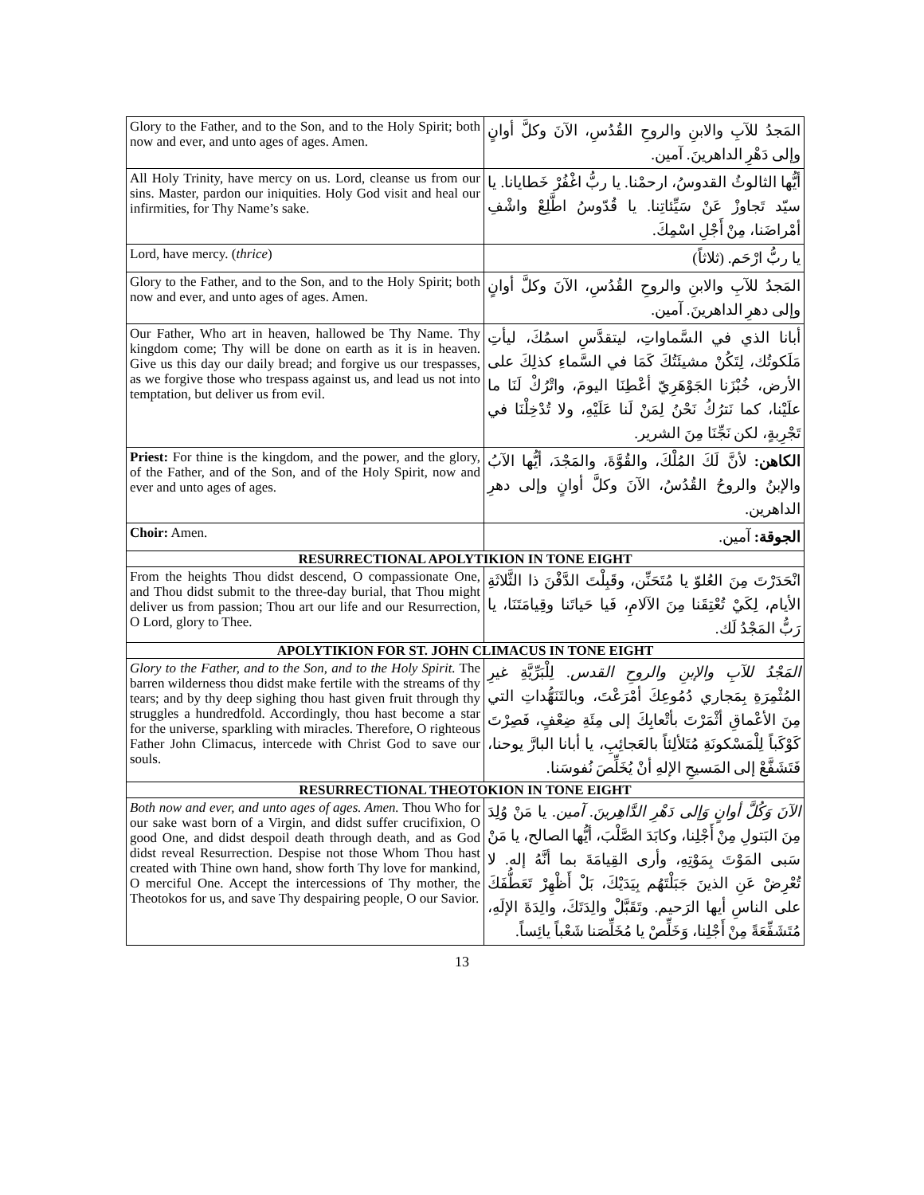| Glory to the Father, and to the Son, and to the Holy Spirit; both now and ever, and unto ages of ages. Amen. | المَجدُ للآبِ والابنِ والروحِ القُدُسِ، الآنَ وكلَّ أوانٍ وإلى دَهْرِ الداهرينَ. آمين. |
| All Holy Trinity, have mercy on us. Lord, cleanse us from our sins. Master, pardon our iniquities. Holy God visit and heal our infirmities, for Thy Name’s sake. | أيُّها الثالوثُ القدوسُ، ارحمْنا. يا ربُّ اغْفُرْ خَطايانا. يا سيّد تَجاوزْ عَنْ سَيِّئاتِنا. يا قُدّوسُ اطَّلِعْ واشْفِ أمْراضَنا، مِنْ أَجْلِ اسْمِكَ. |
| Lord, have mercy. ( thrice ) | يا ربُّ ارْحَم. (ثلاثاً) |
| Glory to the Father, and to the Son, and to the Holy Spirit; both now and ever, and unto ages of ages. Amen. | المَجدُ للآبِ والابنِ والروحِ القُدُسِ، الآنَ وكلَّ أوانٍ وإلى دهرِ الداهرينَ. آمين. |
| Our Father, Who art in heaven, hallowed be Thy Name. Thy kingdom come; Thy will be done on earth as it is in heaven. Give us this day our daily bread; and forgive us our trespasses, as we forgive those who trespass against us, and lead us not into temptation, but deliver us from evil. | أبانا الذي في السَّماواتِ، ليتقدَّسِ اسمُكَ، ليأتِ مَلَكوتُك، لِتَكُنْ مشيئَتُكَ كَمَا في السَّماءِ كذلِكَ على الأرض، خُبْزَنا الجَوْهَرِيّ أعْطِنَا اليومَ، واتْرُكْ لَنَا ما علَيْنا، كما نَترُكُ نَحْنُ لِمَنْ لَنا عَلَيْهِ، ولا تُدْخِلْنَا في تَجْرِبةٍ، لكن نَجِّنَا مِنَ الشرير. |
| Priest: For thine is the kingdom, and the power, and the glory, of the Father, and of the Son, and of the Holy Spirit, now and ever and unto ages of ages. | الكاهن: لأنَّ لَكَ المُلْكَ، والقُوَّةَ، والمَجْدَ، أيُّها الآبُ والإبنُ والروحُ القُدُسُ، الآنَ وكلَّ أوانٍ وإلى دهرِ الداهرين. |
| Choir: Amen. | الجوقة: آمين. |
| RESURRECTIONAL APOLYTIKION IN TONE EIGHT | |
| From the heights Thou didst descend, O compassionate One, and Thou didst submit to the three-day burial, that Thou might deliver us from passion; Thou art our life and our Resurrection, O Lord, glory to Thee. | انْحَدَرْتَ مِنَ العُلوّ يا مُتَحَنِّن، وقَبِلْتَ الدَّفْنَ ذا الثَّلاثَةِ الأيام، لِكَيْ تُعْتِقَنا مِنَ الآلامِ، فَيا حَياتَنا وقِيامَتَنَا، يا رَبُّ المَجْدُ لَك. |
| APOLYTIKION FOR ST. JOHN CLIMACUS IN TONE EIGHT | |
| Glory to the Father, and to the Son, and to the Holy Spirit. The barren wilderness thou didst make fertile with the streams of thy tears; and by thy deep sighing thou hast given fruit through thy struggles a hundredfold. Accordingly, thou hast become a star for the universe, sparkling with miracles. Therefore, O righteous Father John Climacus, intercede with Christ God to save our souls. | المَجْدُ للآبِ والإبنِ والروحِ القدس. لِلْبَرِّيَّةِ غيرِ المُثْمِرَةِ بِمَجاري دُمُوعِكَ أمْرَعْتَ، وبالتَنَهُّداتِ التي مِنَ الأعْماقِ أثْمَرْتَ بأتْعابِكَ إلى مِئَةِ ضِعْفٍ، فَصِرْتَ كَوْكَباً لِلْمَسْكونَةِ مُتَلألِئاً بالعَجائِبِ، يا أبانا البارَّ يوحنا، فَتَشَفَّعْ إلى المَسيحِ الإلهِ أنْ يُخَلِّصَ نُفوسَنا. |
| RESURRECTIONAL THEOTOKION IN TONE EIGHT | |
| Both now and ever, and unto ages of ages. Amen. Thou Who for our sake wast born of a Virgin, and didst suffer crucifixion, O good One, and didst despoil death through death, and as God didst reveal Resurrection. Despise not those Whom Thou hast created with Thine own hand, show forth Thy love for mankind, O merciful One. Accept the intercessions of Thy mother, the Theotokos for us, and save Thy despairing people, O our Savior. | الآنَ وَكُلَّ أوانٍ وَإلى دَهْرِ الدَّاهِرينَ. آمين. يا مَنْ وُلِدَ مِنَ البَتولِ مِنْ أَجْلِنا، وكابَدَ الصَّلْبَ، أيُّها الصالح، يا مَنْ سَبى المَوْتَ بِمَوْتِهِ، وأرى القِيامَةَ بما أنَّهُ إله. لا تُعْرِضْ عَنِ الذينَ جَبَلْتَهُم بِيَدَيْكَ، بَلْ أَظْهِرْ تَعَطُّفَكَ على الناسِ أيها الرَحيم. وتَقَبَّلْ والِدَتَكَ، والِدَةَ الإلَهِ، مُتَشَفِّعَةً مِنْ أَجْلِنا، وَخَلِّصْ يا مُخَلِّصَنا شَعْباً يائِساً. |
13